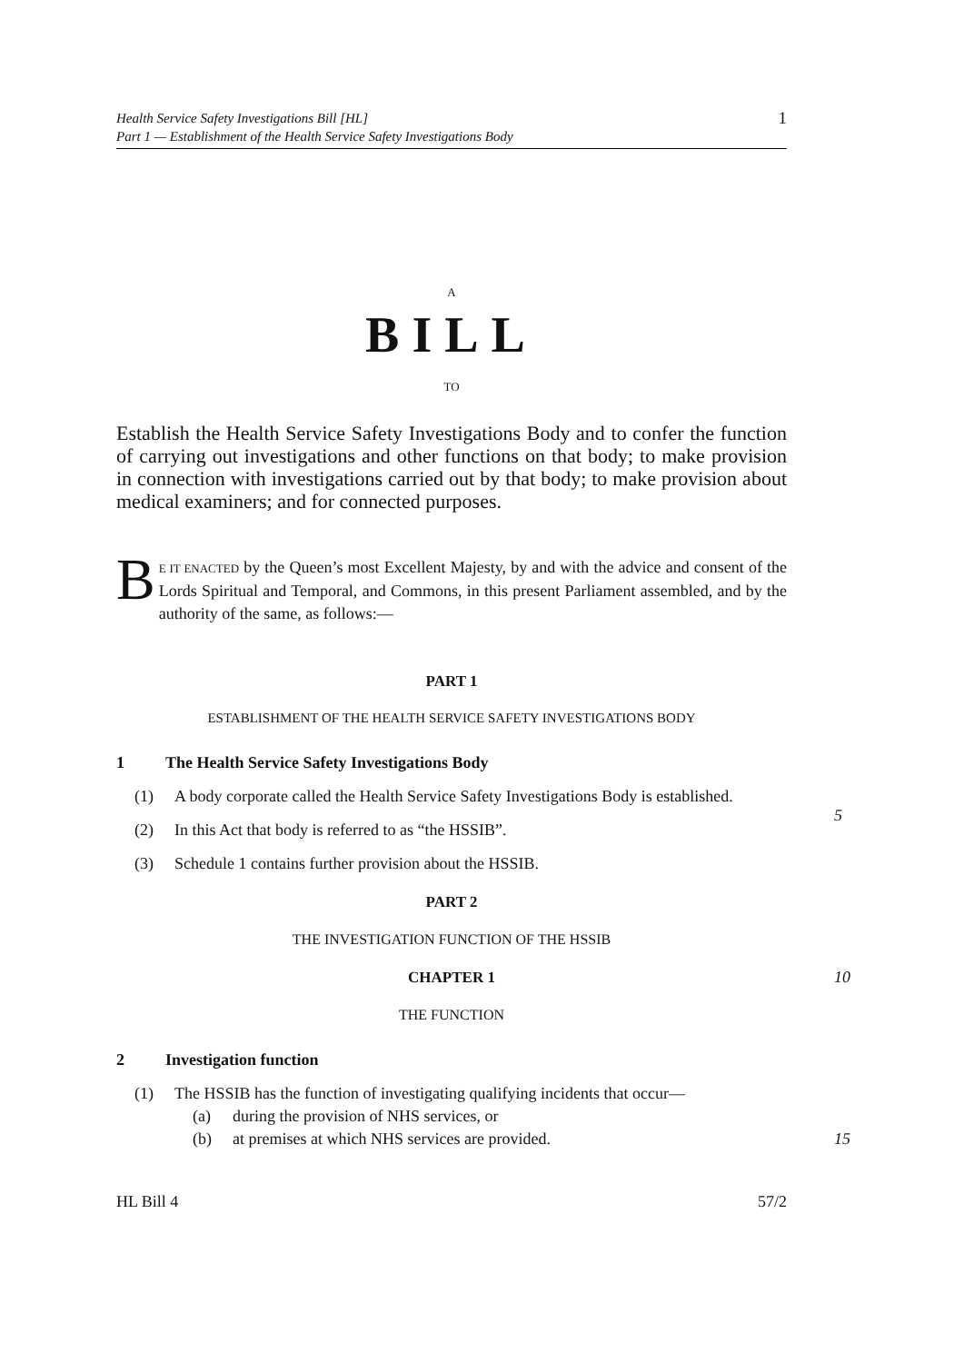Health Service Safety Investigations Bill [HL]
Part 1 — Establishment of the Health Service Safety Investigations Body
1
A
BILL
TO
Establish the Health Service Safety Investigations Body and to confer the function of carrying out investigations and other functions on that body; to make provision in connection with investigations carried out by that body; to make provision about medical examiners; and for connected purposes.
BE IT ENACTED by the Queen’s most Excellent Majesty, by and with the advice and consent of the Lords Spiritual and Temporal, and Commons, in this present Parliament assembled, and by the authority of the same, as follows:—
PART 1
ESTABLISHMENT OF THE HEALTH SERVICE SAFETY INVESTIGATIONS BODY
1 The Health Service Safety Investigations Body
(1) A body corporate called the Health Service Safety Investigations Body is established.
5
(2) In this Act that body is referred to as “the HSSIB”.
(3) Schedule 1 contains further provision about the HSSIB.
PART 2
THE INVESTIGATION FUNCTION OF THE HSSIB
CHAPTER 1 10
THE FUNCTION
2 Investigation function
(1) The HSSIB has the function of investigating qualifying incidents that occur—
(a) during the provision of NHS services, or
(b) at premises at which NHS services are provided. 15
HL Bill 4 57/2